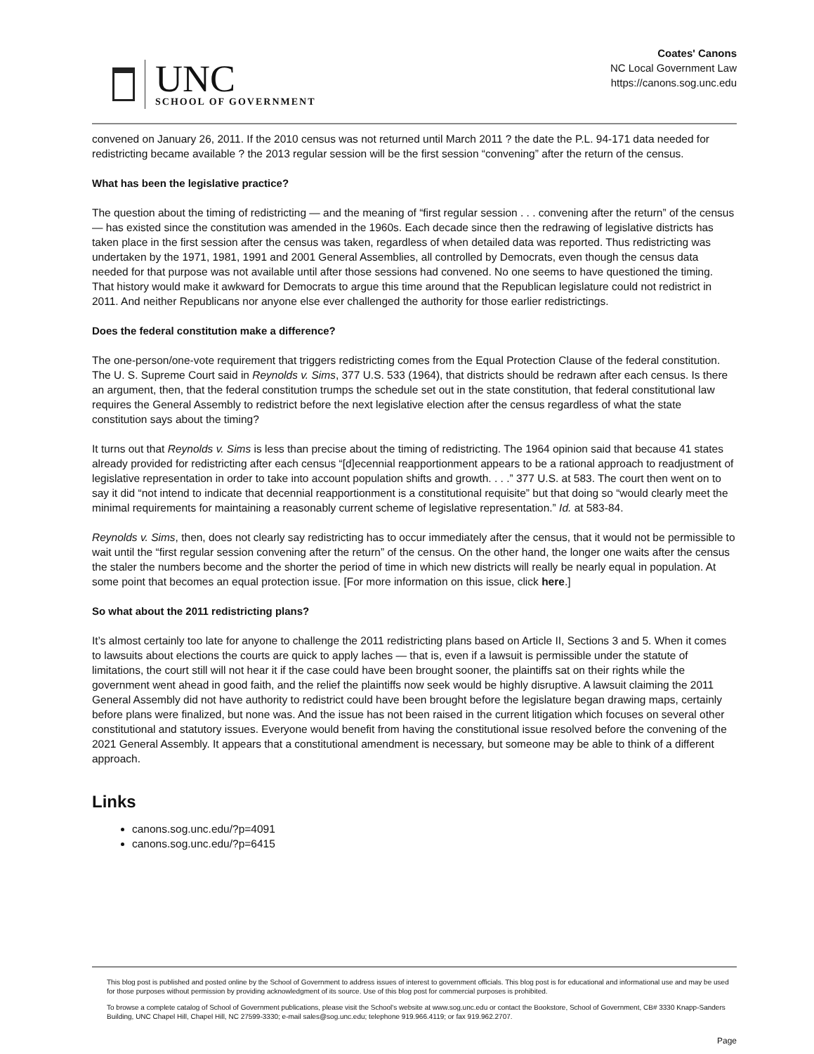UNC
SCHOOL OF GOVERNMENT
Coates' Canons
NC Local Government Law
https://canons.sog.unc.edu
convened on January 26, 2011. If the 2010 census was not returned until March 2011 ? the date the P.L. 94-171 data needed for redistricting became available ? the 2013 regular session will be the first session “convening” after the return of the census.
What has been the legislative practice?
The question about the timing of redistricting — and the meaning of “first regular session . . . convening after the return” of the census — has existed since the constitution was amended in the 1960s. Each decade since then the redrawing of legislative districts has taken place in the first session after the census was taken, regardless of when detailed data was reported. Thus redistricting was undertaken by the 1971, 1981, 1991 and 2001 General Assemblies, all controlled by Democrats, even though the census data needed for that purpose was not available until after those sessions had convened. No one seems to have questioned the timing. That history would make it awkward for Democrats to argue this time around that the Republican legislature could not redistrict in 2011. And neither Republicans nor anyone else ever challenged the authority for those earlier redistrictings.
Does the federal constitution make a difference?
The one-person/one-vote requirement that triggers redistricting comes from the Equal Protection Clause of the federal constitution. The U. S. Supreme Court said in Reynolds v. Sims, 377 U.S. 533 (1964), that districts should be redrawn after each census. Is there an argument, then, that the federal constitution trumps the schedule set out in the state constitution, that federal constitutional law requires the General Assembly to redistrict before the next legislative election after the census regardless of what the state constitution says about the timing?
It turns out that Reynolds v. Sims is less than precise about the timing of redistricting. The 1964 opinion said that because 41 states already provided for redistricting after each census “[d]ecennial reapportionment appears to be a rational approach to readjustment of legislative representation in order to take into account population shifts and growth. . . .” 377 U.S. at 583. The court then went on to say it did “not intend to indicate that decennial reapportionment is a constitutional requisite” but that doing so “would clearly meet the minimal requirements for maintaining a reasonably current scheme of legislative representation.” Id. at 583-84.
Reynolds v. Sims, then, does not clearly say redistricting has to occur immediately after the census, that it would not be permissible to wait until the “first regular session convening after the return” of the census. On the other hand, the longer one waits after the census the staler the numbers become and the shorter the period of time in which new districts will really be nearly equal in population. At some point that becomes an equal protection issue. [For more information on this issue, click here.]
So what about the 2011 redistricting plans?
It’s almost certainly too late for anyone to challenge the 2011 redistricting plans based on Article II, Sections 3 and 5. When it comes to lawsuits about elections the courts are quick to apply laches — that is, even if a lawsuit is permissible under the statute of limitations, the court still will not hear it if the case could have been brought sooner, the plaintiffs sat on their rights while the government went ahead in good faith, and the relief the plaintiffs now seek would be highly disruptive. A lawsuit claiming the 2011 General Assembly did not have authority to redistrict could have been brought before the legislature began drawing maps, certainly before plans were finalized, but none was. And the issue has not been raised in the current litigation which focuses on several other constitutional and statutory issues. Everyone would benefit from having the constitutional issue resolved before the convening of the 2021 General Assembly. It appears that a constitutional amendment is necessary, but someone may be able to think of a different approach.
Links
canons.sog.unc.edu/?p=4091
canons.sog.unc.edu/?p=6415
This blog post is published and posted online by the School of Government to address issues of interest to government officials. This blog post is for educational and informational use and may be used for those purposes without permission by providing acknowledgment of its source. Use of this blog post for commercial purposes is prohibited.
To browse a complete catalog of School of Government publications, please visit the School's website at www.sog.unc.edu or contact the Bookstore, School of Government, CB# 3330 Knapp-Sanders Building, UNC Chapel Hill, Chapel Hill, NC 27599-3330; e-mail sales@sog.unc.edu; telephone 919.966.4119; or fax 919.962.2707.
Page